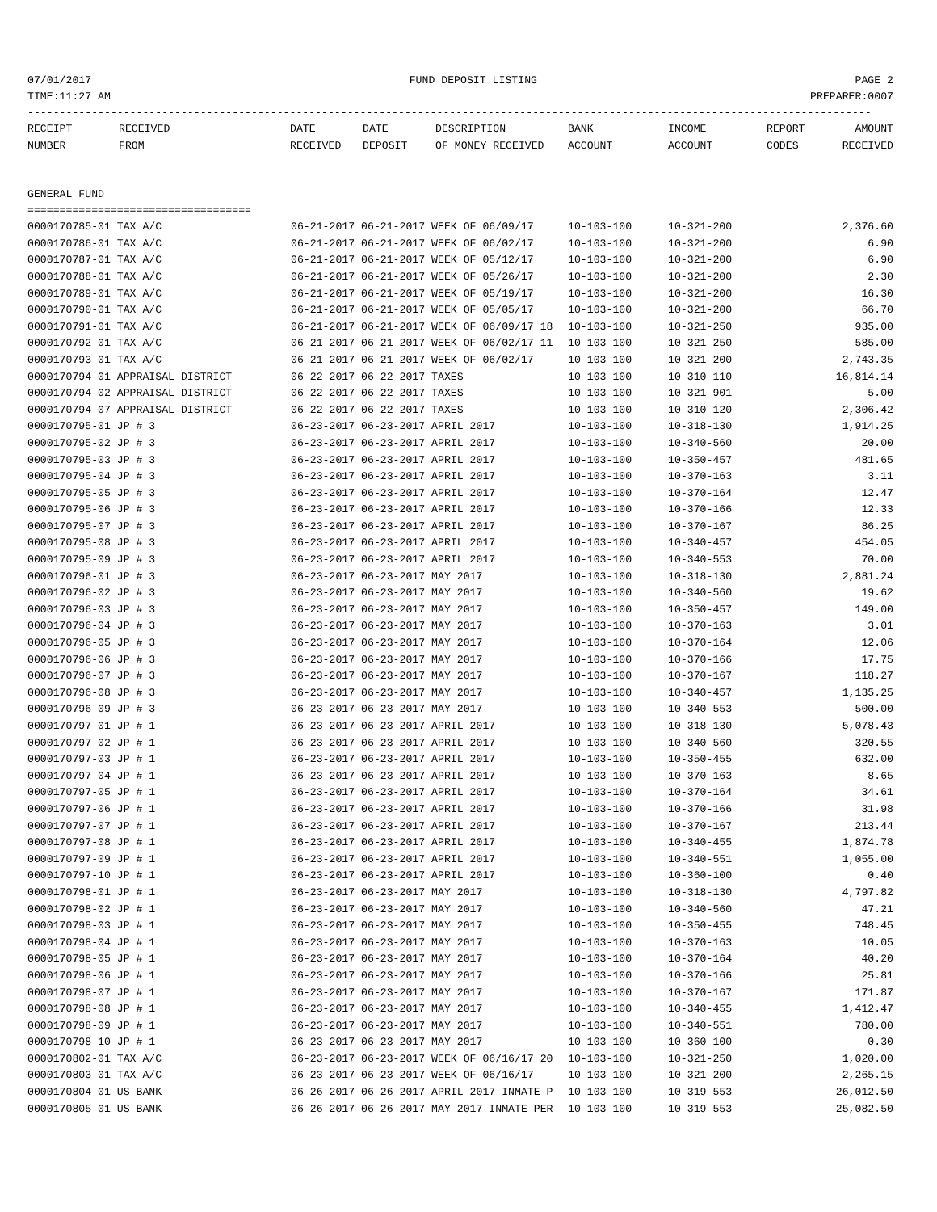07/01/2017 FUND DEPOSIT LISTING PAGE 2
TIME:11:27 AM PREPARER:0007
------------------------------------------------------------------------------------------------------------------------------------
| RECEIPT | RECEIVED | DATE | DATE | DESCRIPTION | BANK | INCOME | REPORT | AMOUNT |
| --- | --- | --- | --- | --- | --- | --- | --- | --- |
| NUMBER | FROM | RECEIVED | DEPOSIT | OF MONEY RECEIVED | ACCOUNT | ACCOUNT | CODES | RECEIVED |
------------- ------------------------- ---------- ---------- ------------------- ------------- ------------- ------ -----------
GENERAL FUND
===================================
| 0000170785-01 TAX A/C | 06-21-2017 06-21-2017 WEEK OF 06/09/17 | 10-103-100 | 10-321-200 | 2,376.60 |
| 0000170786-01 TAX A/C | 06-21-2017 06-21-2017 WEEK OF 06/02/17 | 10-103-100 | 10-321-200 | 6.90 |
| 0000170787-01 TAX A/C | 06-21-2017 06-21-2017 WEEK OF 05/12/17 | 10-103-100 | 10-321-200 | 6.90 |
| 0000170788-01 TAX A/C | 06-21-2017 06-21-2017 WEEK OF 05/26/17 | 10-103-100 | 10-321-200 | 2.30 |
| 0000170789-01 TAX A/C | 06-21-2017 06-21-2017 WEEK OF 05/19/17 | 10-103-100 | 10-321-200 | 16.30 |
| 0000170790-01 TAX A/C | 06-21-2017 06-21-2017 WEEK OF 05/05/17 | 10-103-100 | 10-321-200 | 66.70 |
| 0000170791-01 TAX A/C | 06-21-2017 06-21-2017 WEEK OF 06/09/17 18 | 10-103-100 | 10-321-250 | 935.00 |
| 0000170792-01 TAX A/C | 06-21-2017 06-21-2017 WEEK OF 06/02/17 11 | 10-103-100 | 10-321-250 | 585.00 |
| 0000170793-01 TAX A/C | 06-21-2017 06-21-2017 WEEK OF 06/02/17 | 10-103-100 | 10-321-200 | 2,743.35 |
| 0000170794-01 APPRAISAL DISTRICT | 06-22-2017 06-22-2017 TAXES | 10-103-100 | 10-310-110 | 16,814.14 |
| 0000170794-02 APPRAISAL DISTRICT | 06-22-2017 06-22-2017 TAXES | 10-103-100 | 10-321-901 | 5.00 |
| 0000170794-07 APPRAISAL DISTRICT | 06-22-2017 06-22-2017 TAXES | 10-103-100 | 10-310-120 | 2,306.42 |
| 0000170795-01 JP # 3 | 06-23-2017 06-23-2017 APRIL 2017 | 10-103-100 | 10-318-130 | 1,914.25 |
| 0000170795-02 JP # 3 | 06-23-2017 06-23-2017 APRIL 2017 | 10-103-100 | 10-340-560 | 20.00 |
| 0000170795-03 JP # 3 | 06-23-2017 06-23-2017 APRIL 2017 | 10-103-100 | 10-350-457 | 481.65 |
| 0000170795-04 JP # 3 | 06-23-2017 06-23-2017 APRIL 2017 | 10-103-100 | 10-370-163 | 3.11 |
| 0000170795-05 JP # 3 | 06-23-2017 06-23-2017 APRIL 2017 | 10-103-100 | 10-370-164 | 12.47 |
| 0000170795-06 JP # 3 | 06-23-2017 06-23-2017 APRIL 2017 | 10-103-100 | 10-370-166 | 12.33 |
| 0000170795-07 JP # 3 | 06-23-2017 06-23-2017 APRIL 2017 | 10-103-100 | 10-370-167 | 86.25 |
| 0000170795-08 JP # 3 | 06-23-2017 06-23-2017 APRIL 2017 | 10-103-100 | 10-340-457 | 454.05 |
| 0000170795-09 JP # 3 | 06-23-2017 06-23-2017 APRIL 2017 | 10-103-100 | 10-340-553 | 70.00 |
| 0000170796-01 JP # 3 | 06-23-2017 06-23-2017 MAY 2017 | 10-103-100 | 10-318-130 | 2,881.24 |
| 0000170796-02 JP # 3 | 06-23-2017 06-23-2017 MAY 2017 | 10-103-100 | 10-340-560 | 19.62 |
| 0000170796-03 JP # 3 | 06-23-2017 06-23-2017 MAY 2017 | 10-103-100 | 10-350-457 | 149.00 |
| 0000170796-04 JP # 3 | 06-23-2017 06-23-2017 MAY 2017 | 10-103-100 | 10-370-163 | 3.01 |
| 0000170796-05 JP # 3 | 06-23-2017 06-23-2017 MAY 2017 | 10-103-100 | 10-370-164 | 12.06 |
| 0000170796-06 JP # 3 | 06-23-2017 06-23-2017 MAY 2017 | 10-103-100 | 10-370-166 | 17.75 |
| 0000170796-07 JP # 3 | 06-23-2017 06-23-2017 MAY 2017 | 10-103-100 | 10-370-167 | 118.27 |
| 0000170796-08 JP # 3 | 06-23-2017 06-23-2017 MAY 2017 | 10-103-100 | 10-340-457 | 1,135.25 |
| 0000170796-09 JP # 3 | 06-23-2017 06-23-2017 MAY 2017 | 10-103-100 | 10-340-553 | 500.00 |
| 0000170797-01 JP # 1 | 06-23-2017 06-23-2017 APRIL 2017 | 10-103-100 | 10-318-130 | 5,078.43 |
| 0000170797-02 JP # 1 | 06-23-2017 06-23-2017 APRIL 2017 | 10-103-100 | 10-340-560 | 320.55 |
| 0000170797-03 JP # 1 | 06-23-2017 06-23-2017 APRIL 2017 | 10-103-100 | 10-350-455 | 632.00 |
| 0000170797-04 JP # 1 | 06-23-2017 06-23-2017 APRIL 2017 | 10-103-100 | 10-370-163 | 8.65 |
| 0000170797-05 JP # 1 | 06-23-2017 06-23-2017 APRIL 2017 | 10-103-100 | 10-370-164 | 34.61 |
| 0000170797-06 JP # 1 | 06-23-2017 06-23-2017 APRIL 2017 | 10-103-100 | 10-370-166 | 31.98 |
| 0000170797-07 JP # 1 | 06-23-2017 06-23-2017 APRIL 2017 | 10-103-100 | 10-370-167 | 213.44 |
| 0000170797-08 JP # 1 | 06-23-2017 06-23-2017 APRIL 2017 | 10-103-100 | 10-340-455 | 1,874.78 |
| 0000170797-09 JP # 1 | 06-23-2017 06-23-2017 APRIL 2017 | 10-103-100 | 10-340-551 | 1,055.00 |
| 0000170797-10 JP # 1 | 06-23-2017 06-23-2017 APRIL 2017 | 10-103-100 | 10-360-100 | 0.40 |
| 0000170798-01 JP # 1 | 06-23-2017 06-23-2017 MAY 2017 | 10-103-100 | 10-318-130 | 4,797.82 |
| 0000170798-02 JP # 1 | 06-23-2017 06-23-2017 MAY 2017 | 10-103-100 | 10-340-560 | 47.21 |
| 0000170798-03 JP # 1 | 06-23-2017 06-23-2017 MAY 2017 | 10-103-100 | 10-350-455 | 748.45 |
| 0000170798-04 JP # 1 | 06-23-2017 06-23-2017 MAY 2017 | 10-103-100 | 10-370-163 | 10.05 |
| 0000170798-05 JP # 1 | 06-23-2017 06-23-2017 MAY 2017 | 10-103-100 | 10-370-164 | 40.20 |
| 0000170798-06 JP # 1 | 06-23-2017 06-23-2017 MAY 2017 | 10-103-100 | 10-370-166 | 25.81 |
| 0000170798-07 JP # 1 | 06-23-2017 06-23-2017 MAY 2017 | 10-103-100 | 10-370-167 | 171.87 |
| 0000170798-08 JP # 1 | 06-23-2017 06-23-2017 MAY 2017 | 10-103-100 | 10-340-455 | 1,412.47 |
| 0000170798-09 JP # 1 | 06-23-2017 06-23-2017 MAY 2017 | 10-103-100 | 10-340-551 | 780.00 |
| 0000170798-10 JP # 1 | 06-23-2017 06-23-2017 MAY 2017 | 10-103-100 | 10-360-100 | 0.30 |
| 0000170802-01 TAX A/C | 06-23-2017 06-23-2017 WEEK OF 06/16/17 20 | 10-103-100 | 10-321-250 | 1,020.00 |
| 0000170803-01 TAX A/C | 06-23-2017 06-23-2017 WEEK OF 06/16/17 | 10-103-100 | 10-321-200 | 2,265.15 |
| 0000170804-01 US BANK | 06-26-2017 06-26-2017 APRIL 2017 INMATE P | 10-103-100 | 10-319-553 | 26,012.50 |
| 0000170805-01 US BANK | 06-26-2017 06-26-2017 MAY 2017 INMATE PER | 10-103-100 | 10-319-553 | 25,082.50 |